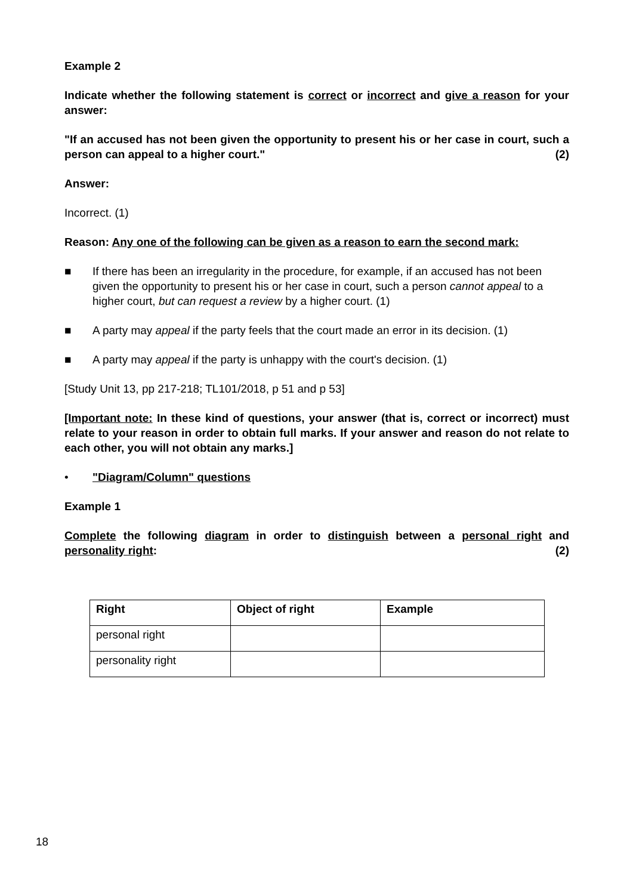Example 2
Indicate whether the following statement is correct or incorrect and give a reason for your answer:
"If an accused has not been given the opportunity to present his or her case in court, such a person can appeal to a higher court." (2)
Answer:
Incorrect. (1)
Reason: Any one of the following can be given as a reason to earn the second mark:
■ If there has been an irregularity in the procedure, for example, if an accused has not been given the opportunity to present his or her case in court, such a person cannot appeal to a higher court, but can request a review by a higher court. (1)
■ A party may appeal if the party feels that the court made an error in its decision. (1)
■ A party may appeal if the party is unhappy with the court's decision. (1)
[Study Unit 13, pp 217-218; TL101/2018, p 51 and p 53]
[Important note: In these kind of questions, your answer (that is, correct or incorrect) must relate to your reason in order to obtain full marks. If your answer and reason do not relate to each other, you will not obtain any marks.]
• "Diagram/Column" questions
Example 1
Complete the following diagram in order to distinguish between a personal right and personality right: (2)
| Right | Object of right | Example |
| --- | --- | --- |
| personal right | | |
| personality right | | |
18